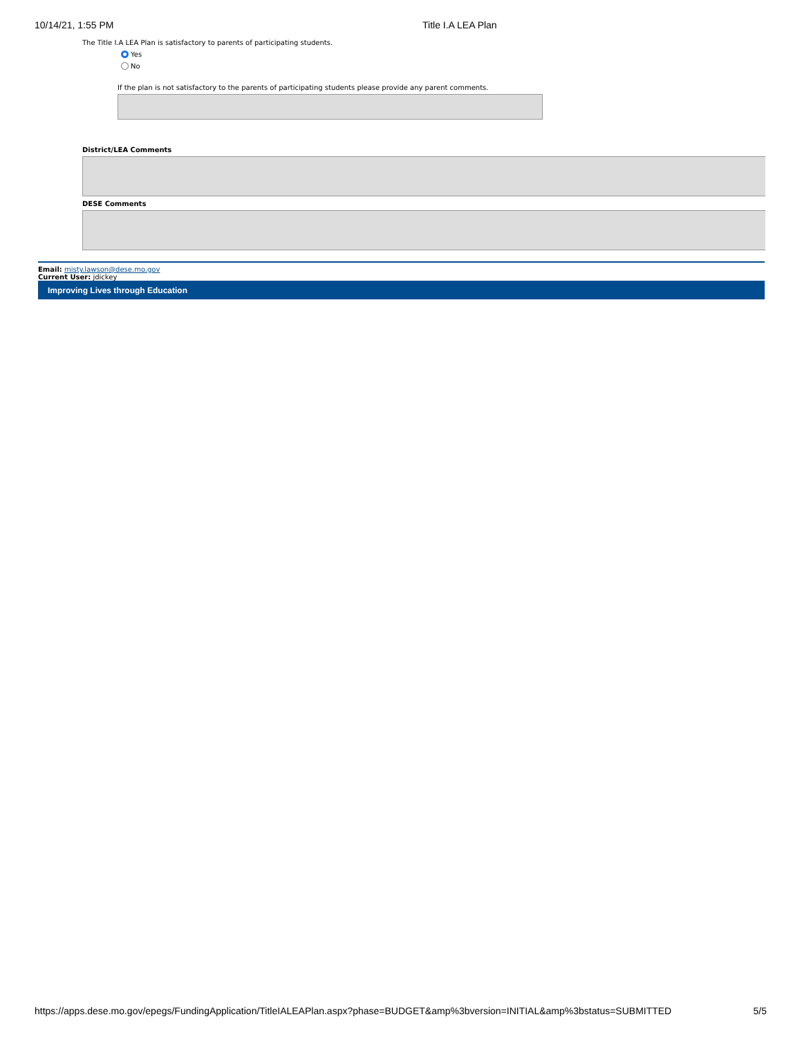10/14/21, 1:55 PM Title I.A LEA Plan
The Title I.A LEA Plan is satisfactory to parents of participating students.
Yes
No
If the plan is not satisfactory to the parents of participating students please provide any parent comments.
District/LEA Comments
DESE Comments
Email: misty.lawson@dese.mo.gov
Current User: jdickey
Improving Lives through Education
https://apps.dese.mo.gov/epegs/FundingApplication/TitleIALEAPlan.aspx?phase=BUDGET&amp%3bversion=INITIAL&amp%3bstatus=SUBMITTED 5/5